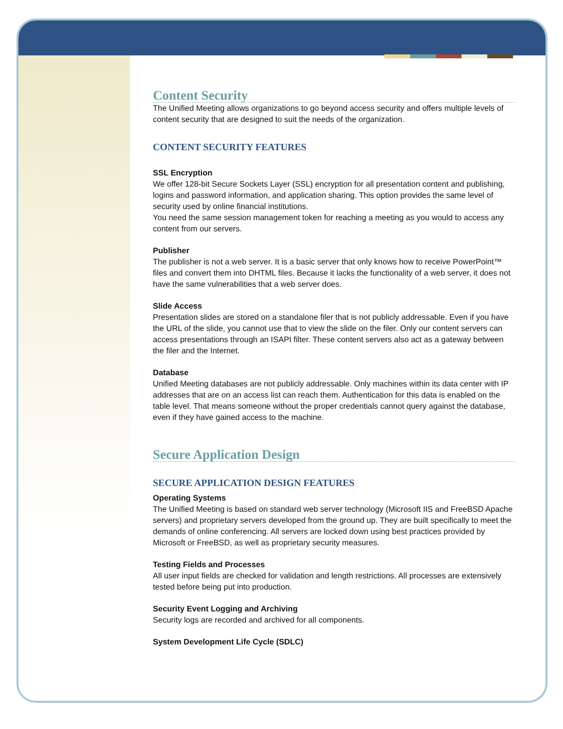Content Security
The Unified Meeting allows organizations to go beyond access security and offers multiple levels of content security that are designed to suit the needs of the organization.
CONTENT SECURITY FEATURES
SSL Encryption
We offer 128-bit Secure Sockets Layer (SSL) encryption for all presentation content and publishing, logins and password information, and application sharing. This option provides the same level of security used by online financial institutions.
You need the same session management token for reaching a meeting as you would to access any content from our servers.
Publisher
The publisher is not a web server. It is a basic server that only knows how to receive PowerPoint™ files and convert them into DHTML files. Because it lacks the functionality of a web server, it does not have the same vulnerabilities that a web server does.
Slide Access
Presentation slides are stored on a standalone filer that is not publicly addressable. Even if you have the URL of the slide, you cannot use that to view the slide on the filer. Only our content servers can access presentations through an ISAPI filter. These content servers also act as a gateway between the filer and the Internet.
Database
Unified Meeting databases are not publicly addressable. Only machines within its data center with IP addresses that are on an access list can reach them. Authentication for this data is enabled on the table level. That means someone without the proper credentials cannot query against the database, even if they have gained access to the machine.
Secure Application Design
SECURE APPLICATION DESIGN FEATURES
Operating Systems
The Unified Meeting is based on standard web server technology (Microsoft IIS and FreeBSD Apache servers) and proprietary servers developed from the ground up. They are built specifically to meet the demands of online conferencing. All servers are locked down using best practices provided by Microsoft or FreeBSD, as well as proprietary security measures.
Testing Fields and Processes
All user input fields are checked for validation and length restrictions. All processes are extensively tested before being put into production.
Security Event Logging and Archiving
Security logs are recorded and archived for all components.
System Development Life Cycle (SDLC)